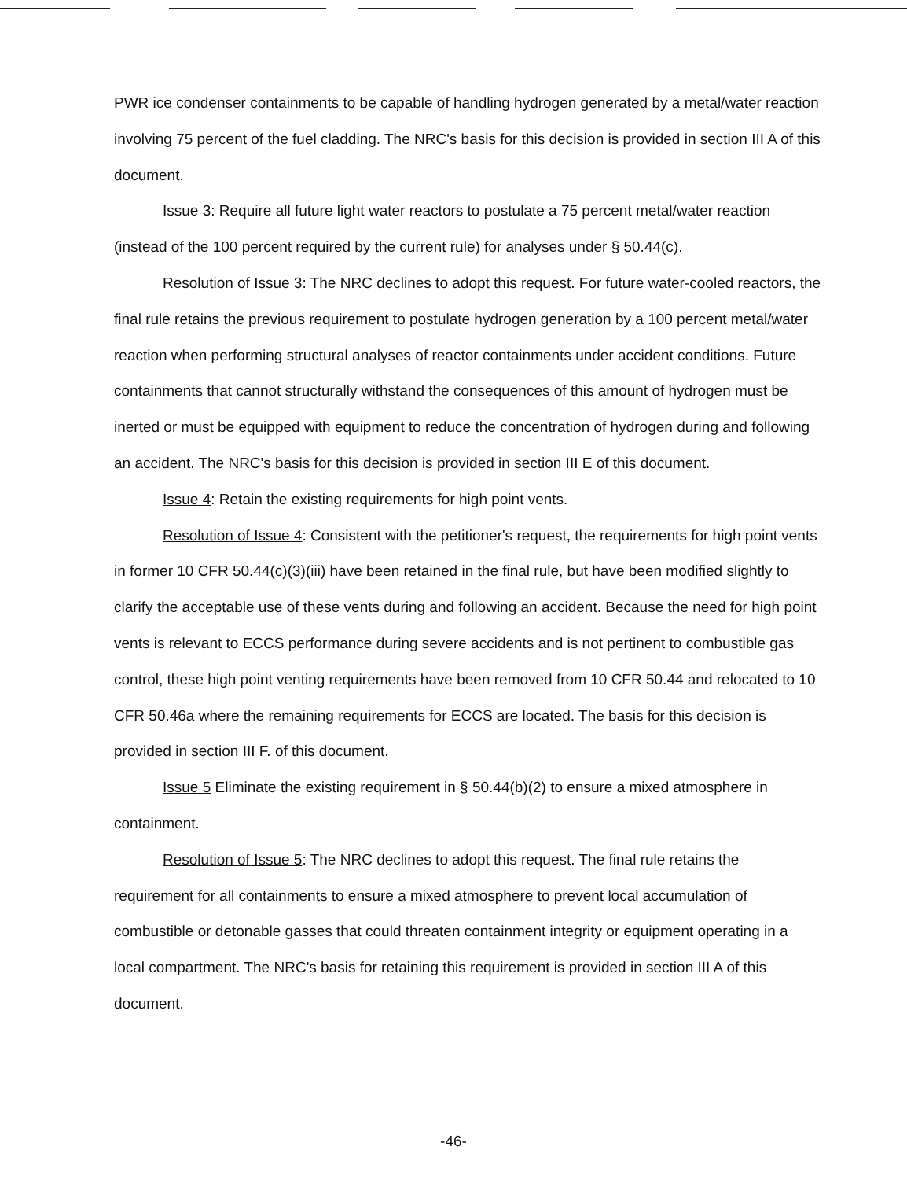PWR ice condenser containments to be capable of handling hydrogen generated by a metal/water reaction involving 75 percent of the fuel cladding. The NRC's basis for this decision is provided in section III A of this document.
Issue 3: Require all future light water reactors to postulate a 75 percent metal/water reaction (instead of the 100 percent required by the current rule) for analyses under § 50.44(c).
Resolution of Issue 3: The NRC declines to adopt this request. For future water-cooled reactors, the final rule retains the previous requirement to postulate hydrogen generation by a 100 percent metal/water reaction when performing structural analyses of reactor containments under accident conditions. Future containments that cannot structurally withstand the consequences of this amount of hydrogen must be inerted or must be equipped with equipment to reduce the concentration of hydrogen during and following an accident. The NRC's basis for this decision is provided in section III E of this document.
Issue 4: Retain the existing requirements for high point vents.
Resolution of Issue 4: Consistent with the petitioner's request, the requirements for high point vents in former 10 CFR 50.44(c)(3)(iii) have been retained in the final rule, but have been modified slightly to clarify the acceptable use of these vents during and following an accident. Because the need for high point vents is relevant to ECCS performance during severe accidents and is not pertinent to combustible gas control, these high point venting requirements have been removed from 10 CFR 50.44 and relocated to 10 CFR 50.46a where the remaining requirements for ECCS are located. The basis for this decision is provided in section III F. of this document.
Issue 5 Eliminate the existing requirement in § 50.44(b)(2) to ensure a mixed atmosphere in containment.
Resolution of Issue 5: The NRC declines to adopt this request. The final rule retains the requirement for all containments to ensure a mixed atmosphere to prevent local accumulation of combustible or detonable gasses that could threaten containment integrity or equipment operating in a local compartment. The NRC's basis for retaining this requirement is provided in section III A of this document.
-46-